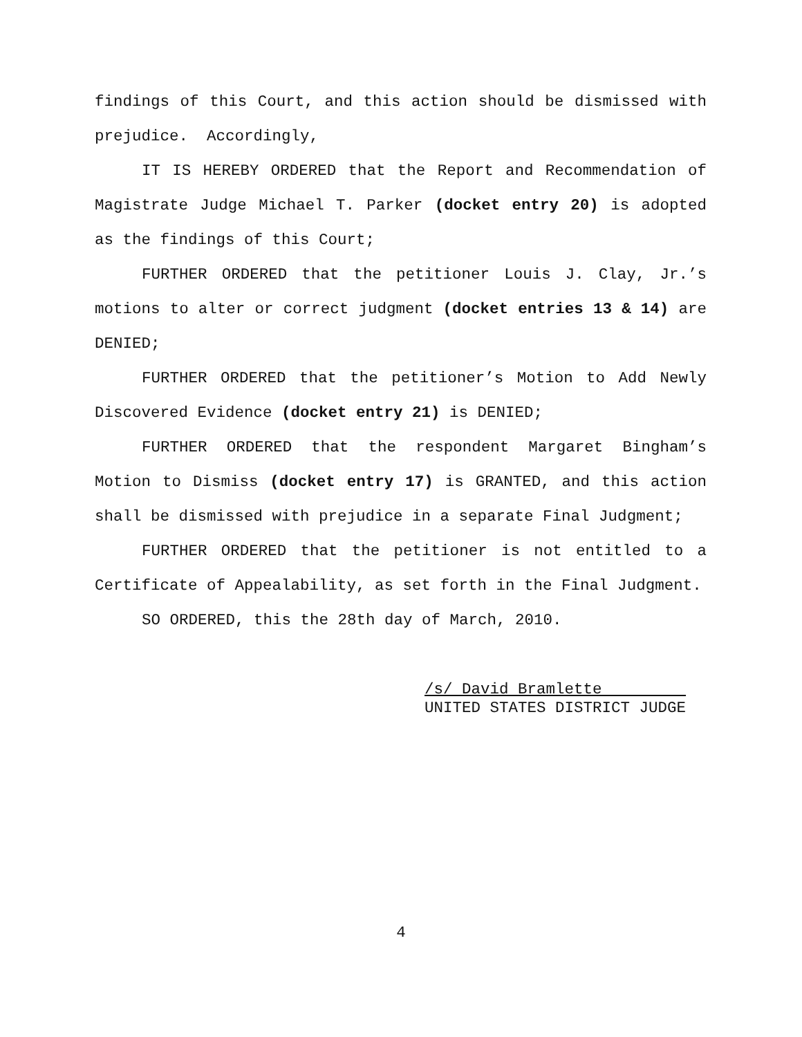findings of this Court, and this action should be dismissed with prejudice. Accordingly,
IT IS HEREBY ORDERED that the Report and Recommendation of Magistrate Judge Michael T. Parker (docket entry 20) is adopted as the findings of this Court;
FURTHER ORDERED that the petitioner Louis J. Clay, Jr.’s motions to alter or correct judgment (docket entries 13 & 14) are DENIED;
FURTHER ORDERED that the petitioner’s Motion to Add Newly Discovered Evidence (docket entry 21) is DENIED;
FURTHER ORDERED that the respondent Margaret Bingham’s Motion to Dismiss (docket entry 17) is GRANTED, and this action shall be dismissed with prejudice in a separate Final Judgment;
FURTHER ORDERED that the petitioner is not entitled to a Certificate of Appealability, as set forth in the Final Judgment.
SO ORDERED, this the 28th day of March, 2010.
/s/ David Bramlette
UNITED STATES DISTRICT JUDGE
4